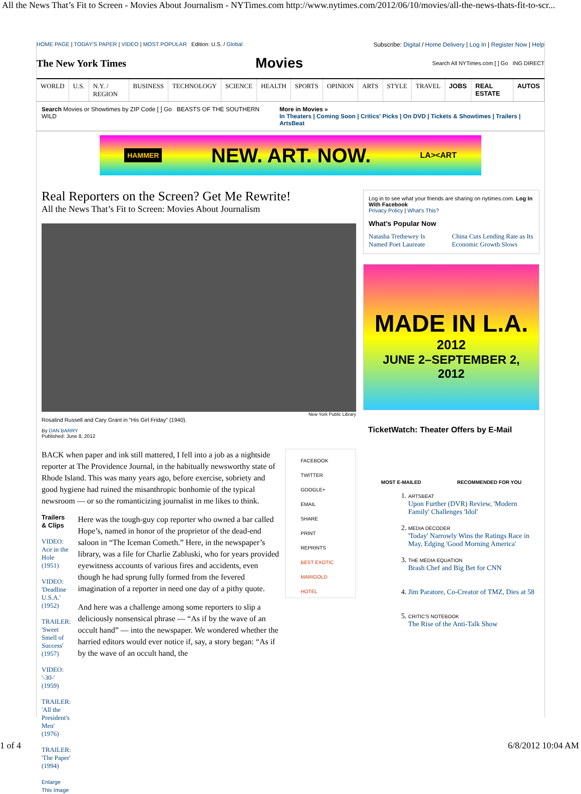All the News That’s Fit to Screen - Movies About Journalism - NYTimes.com http://www.nytimes.com/2012/06/10/movies/all-the-news-thats-fit-to-scr...
HOME PAGE | TODAY'S PAPER | VIDEO | MOST POPULAR Edition: U.S. / Global Subscribe: Digital / Home Delivery | Log In | Register Now | Help
The New York Times Movies Search All NYTimes.com [ ] Go ING DIRECT
WORLD U.S. N.Y. / REGION BUSINESS TECHNOLOGY SCIENCE HEALTH SPORTS OPINION ARTS STYLE TRAVEL JOBS REAL ESTATE AUTOS
Search Movies or Showtimes by ZIP Code [ ] Go BEASTS OF THE SOUTHERN WILD
More in Movies »
In Theaters | Coming Soon | Critics' Picks | On DVD | Tickets & Showtimes | Trailers | ArtsBeat
HAMMER NEW. ART. NOW. LA><ART
Real Reporters on the Screen? Get Me Rewrite!
All the News That’s Fit to Screen: Movies About Journalism
New York Public Library
Rosalind Russell and Cary Grant in “His Girl Friday” (1940).
By DAN BARRY
Published: June 8, 2012
BACK when paper and ink still mattered, I fell into a job as a nightside reporter at The Providence Journal, in the habitually newsworthy state of Rhode Island. This was many years ago, before exercise, sobriety and good hygiene had ruined the misanthropic bonhomie of the typical newsroom — or so the romanticizing journalist in me likes to think.
Trailers & Clips
VIDEO: Ace in the Hole (1951)
VIDEO: 'Deadline U.S.A.' (1952)
TRAILER: 'Sweet Smell of Success' (1957)
VIDEO: '-30-' (1959)
TRAILER: 'All the President's Men' (1976)
TRAILER: 'The Paper' (1994)
Enlarge This Image
Here was the tough-guy cop reporter who owned a bar called Hope’s, named in honor of the proprietor of the dead-end saloon in “The Iceman Cometh.” Here, in the newspaper’s library, was a file for Charlie Zabluski, who for years provided eyewitness accounts of various fires and accidents, even though he had sprung fully formed from the fevered imagination of a reporter in need one day of a pithy quote.
And here was a challenge among some reporters to slip a deliciously nonsensical phrase — “As if by the wave of an occult hand” — into the newspaper. We wondered whether the harried editors would ever notice if, say, a story began: “As if by the wave of an occult hand, the
FACEBOOK
TWITTER
GOOGLE+
EMAIL
SHARE
PRINT
REPRINTS
BEST EXOTIC MARIGOLD HOTEL
Log in to see what your friends are sharing on nytimes.com. Log In With Facebook
Privacy Policy | What's This?
What’s Popular Now
Natasha Trethewey Is Named Poet Laureate China Cuts Lending Rate as Its Economic Growth Slows
MADE IN L.A.
2012
JUNE 2–SEPTEMBER 2, 2012
TicketWatch: Theater Offers by E-Mail
MOST E-MAILED RECOMMENDED FOR YOU
1. ARTSBEAT
Upon Further (DVR) Review, 'Modern Family' Challenges 'Idol'
2. MEDIA DECODER
'Today' Narrowly Wins the Ratings Race in May, Edging 'Good Morning America'
3. THE MEDIA EQUATION
Brash Chef and Big Bet for CNN
4. Jim Paratore, Co-Creator of TMZ, Dies at 58
5. CRITIC'S NOTEBOOK
The Rise of the Anti-Talk Show
1 of 4 6/8/2012 10:04 AM